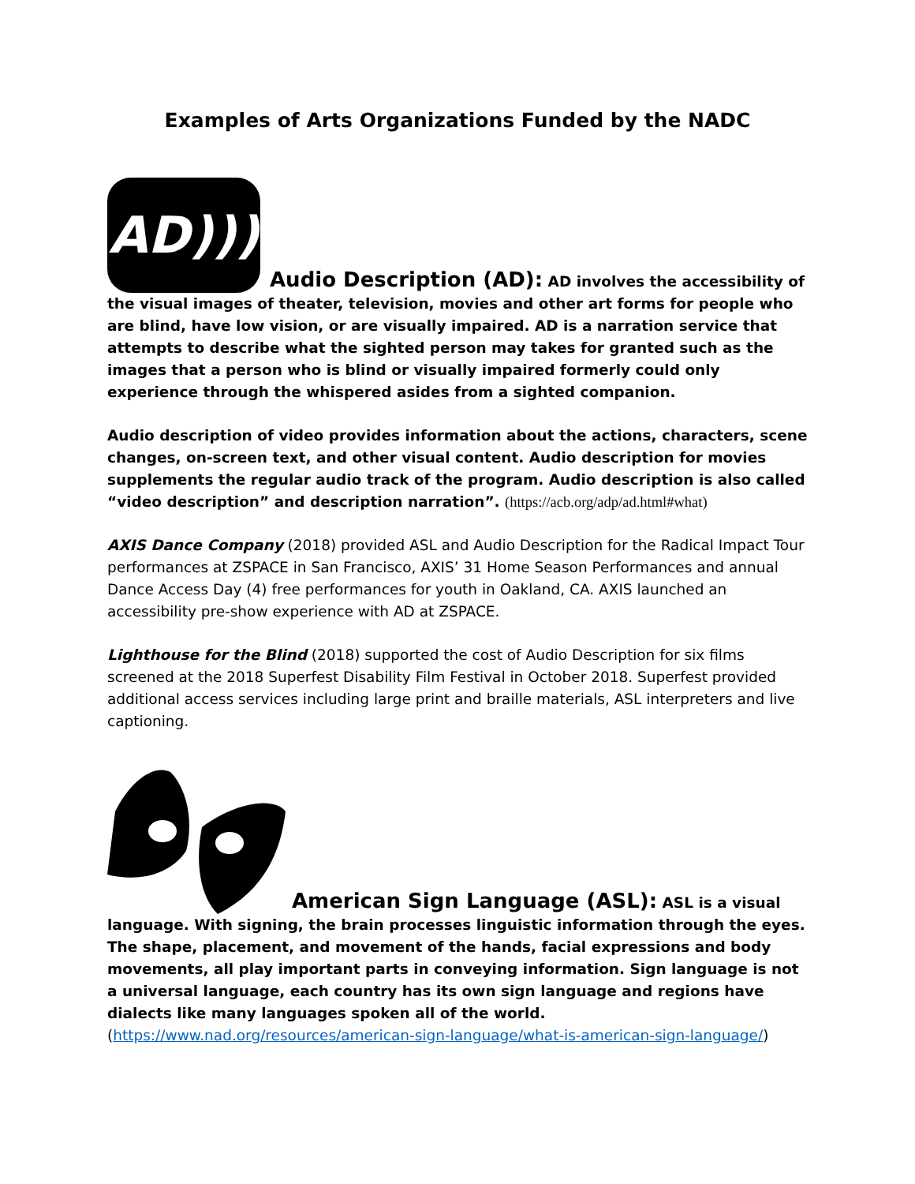Examples of Arts Organizations Funded by the NADC
AD))) Audio Description (AD): AD involves the accessibility of the visual images of theater, television, movies and other art forms for people who are blind, have low vision, or are visually impaired. AD is a narration service that attempts to describe what the sighted person may takes for granted such as the images that a person who is blind or visually impaired formerly could only experience through the whispered asides from a sighted companion.
Audio description of video provides information about the actions, characters, scene changes, on-screen text, and other visual content. Audio description for movies supplements the regular audio track of the program. Audio description is also called “video description” and description narration”. (https://acb.org/adp/ad.html#what)
AXIS Dance Company (2018) provided ASL and Audio Description for the Radical Impact Tour performances at ZSPACE in San Francisco, AXIS’ 31 Home Season Performances and annual Dance Access Day (4) free performances for youth in Oakland, CA. AXIS launched an accessibility pre-show experience with AD at ZSPACE.
Lighthouse for the Blind (2018) supported the cost of Audio Description for six films screened at the 2018 Superfest Disability Film Festival in October 2018. Superfest provided additional access services including large print and braille materials, ASL interpreters and live captioning.
American Sign Language (ASL): ASL is a visual language. With signing, the brain processes linguistic information through the eyes. The shape, placement, and movement of the hands, facial expressions and body movements, all play important parts in conveying information. Sign language is not a universal language, each country has its own sign language and regions have dialects like many languages spoken all of the world. (https://www.nad.org/resources/american-sign-language/what-is-american-sign-language/)